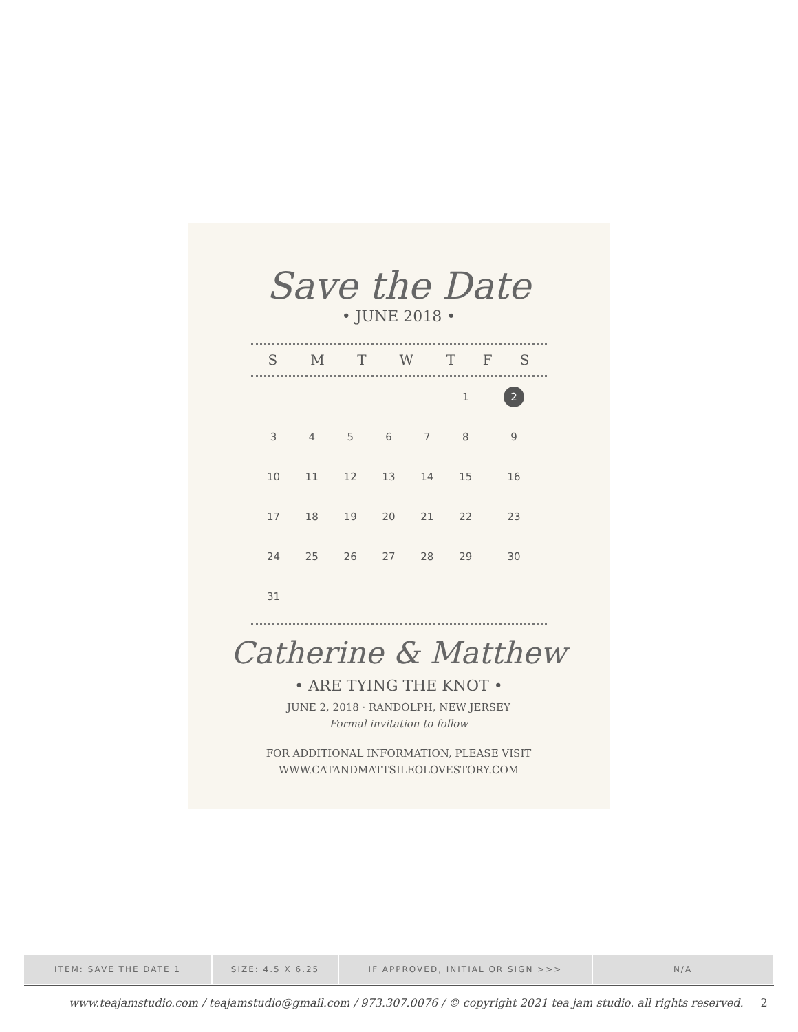Save the Date
• JUNE 2018 •
| S | M | T | W | T | F | S |
| --- | --- | --- | --- | --- | --- | --- |
| | | | | | 1 | 2 |
| 3 | 4 | 5 | 6 | 7 | 8 | 9 |
| 10 | 11 | 12 | 13 | 14 | 15 | 16 |
| 17 | 18 | 19 | 20 | 21 | 22 | 23 |
| 24 | 25 | 26 | 27 | 28 | 29 | 30 |
| 31 | | | | | | |
Catherine & Matthew
• ARE TYING THE KNOT •
JUNE 2, 2018 · RANDOLPH, NEW JERSEY
Formal invitation to follow
FOR ADDITIONAL INFORMATION, PLEASE VISIT
WWW.CATANDMATTSILEOLOVESTORY.COM
| ITEM: SAVE THE DATE 1 | SIZE: 4.5 X 6.25 | IF APPROVED, INITIAL OR SIGN >>> | N/A |
www.teajamstudio.com / teajamstudio@gmail.com / 973.307.0076 / © copyright 2021 tea jam studio. all rights reserved. 2